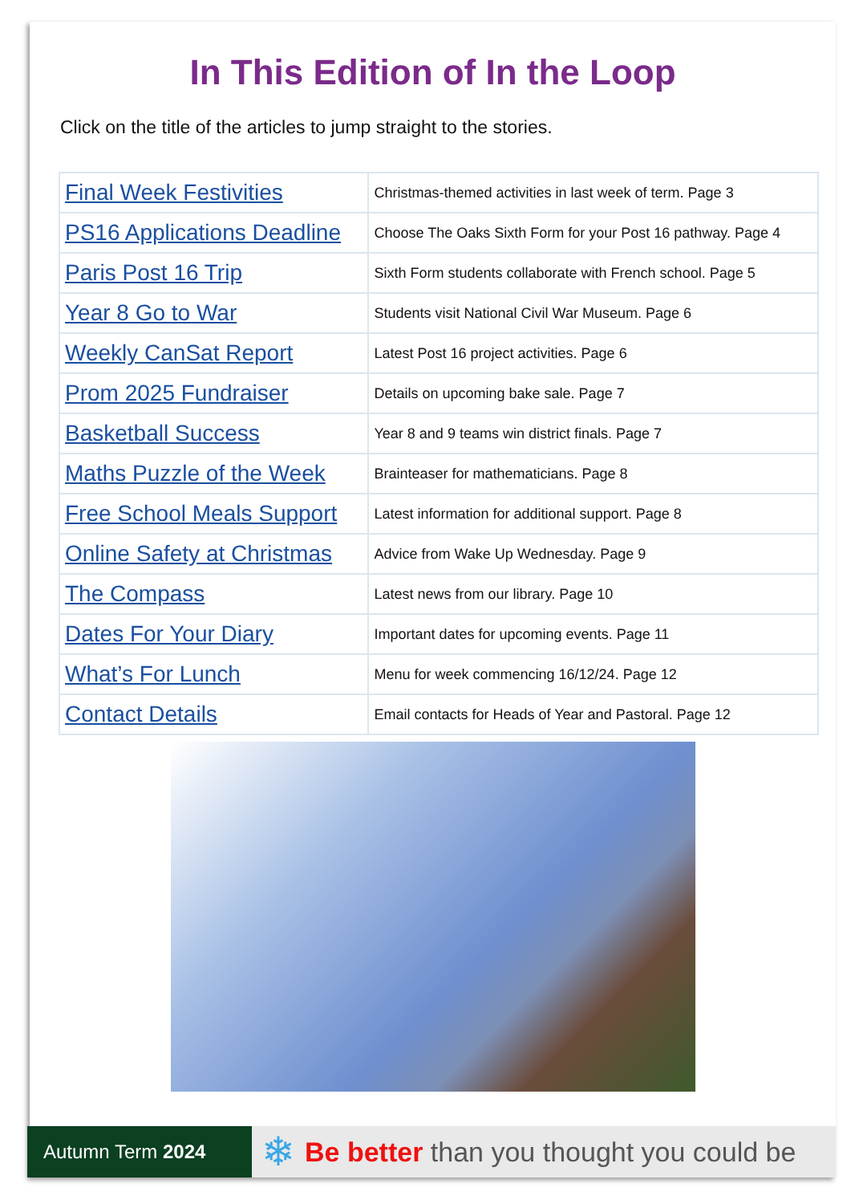In This Edition of In the Loop
Click on the title of the articles to jump straight to the stories.
| Final Week Festivities | Christmas-themed activities in last week of term. Page 3 |
| PS16 Applications Deadline | Choose The Oaks Sixth Form for your Post 16 pathway. Page 4 |
| Paris Post 16 Trip | Sixth Form students collaborate with French school. Page 5 |
| Year 8 Go to War | Students visit National Civil War Museum. Page 6 |
| Weekly CanSat Report | Latest Post 16 project activities. Page 6 |
| Prom 2025 Fundraiser | Details on upcoming bake sale. Page 7 |
| Basketball Success | Year 8 and 9 teams win district finals. Page 7 |
| Maths Puzzle of the Week | Brainteaser for mathematicians. Page 8 |
| Free School Meals Support | Latest information for additional support. Page 8 |
| Online Safety at Christmas | Advice from Wake Up Wednesday. Page 9 |
| The Compass | Latest news from our library. Page 10 |
| Dates For Your Diary | Important dates for upcoming events. Page 11 |
| What’s For Lunch | Menu for week commencing 16/12/24. Page 12 |
| Contact Details | Email contacts for Heads of Year and Pastoral. Page 12 |
Autumn Term 2024
❄ Be better than you thought you could be